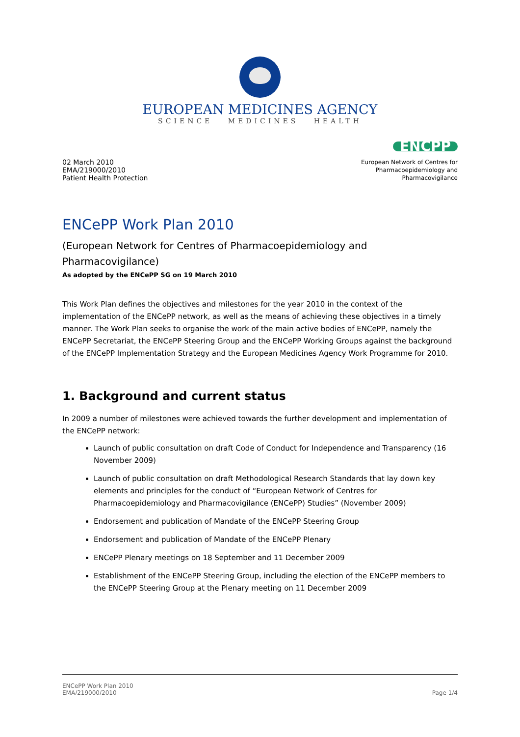EUROPEAN MEDICINES AGENCY
SCIENCE MEDICINES HEALTH
02 March 2010
EMA/219000/2010
Patient Health Protection
ENCPP
European Network of Centres for
Pharmacoepidemiology and
Pharmacovigilance
ENCePP Work Plan 2010
(European Network for Centres of Pharmacoepidemiology and Pharmacovigilance)
As adopted by the ENCePP SG on 19 March 2010
This Work Plan defines the objectives and milestones for the year 2010 in the context of the implementation of the ENCePP network, as well as the means of achieving these objectives in a timely manner. The Work Plan seeks to organise the work of the main active bodies of ENCePP, namely the ENCePP Secretariat, the ENCePP Steering Group and the ENCePP Working Groups against the background of the ENCePP Implementation Strategy and the European Medicines Agency Work Programme for 2010.
1. Background and current status
In 2009 a number of milestones were achieved towards the further development and implementation of the ENCePP network:
Launch of public consultation on draft Code of Conduct for Independence and Transparency (16 November 2009)
Launch of public consultation on draft Methodological Research Standards that lay down key elements and principles for the conduct of “European Network of Centres for Pharmacoepidemiology and Pharmacovigilance (ENCePP) Studies” (November 2009)
Endorsement and publication of Mandate of the ENCePP Steering Group
Endorsement and publication of Mandate of the ENCePP Plenary
ENCePP Plenary meetings on 18 September and 11 December 2009
Establishment of the ENCePP Steering Group, including the election of the ENCePP members to the ENCePP Steering Group at the Plenary meeting on 11 December 2009
ENCePP Work Plan 2010
EMA/219000/2010
Page 1/4